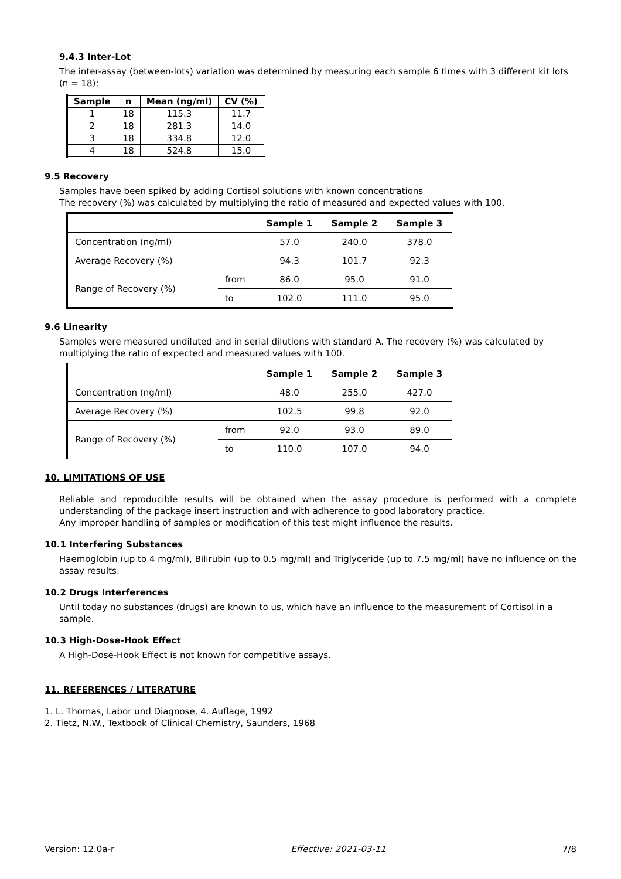9.4.3 Inter-Lot
The inter-assay (between-lots) variation was determined by measuring each sample 6 times with 3 different kit lots (n = 18):
| Sample | n | Mean (ng/ml) | CV (%) |
| --- | --- | --- | --- |
| 1 | 18 | 115.3 | 11.7 |
| 2 | 18 | 281.3 | 14.0 |
| 3 | 18 | 334.8 | 12.0 |
| 4 | 18 | 524.8 | 15.0 |
9.5 Recovery
Samples have been spiked by adding Cortisol solutions with known concentrations
The recovery (%) was calculated by multiplying the ratio of measured and expected values with 100.
| | | Sample 1 | Sample 2 | Sample 3 |
| Concentration (ng/ml) | | 57.0 | 240.0 | 378.0 |
| Average Recovery (%) | | 94.3 | 101.7 | 92.3 |
| Range of Recovery (%) | from | 86.0 | 95.0 | 91.0 |
| | to | 102.0 | 111.0 | 95.0 |
9.6 Linearity
Samples were measured undiluted and in serial dilutions with standard A. The recovery (%) was calculated by multiplying the ratio of expected and measured values with 100.
| | | Sample 1 | Sample 2 | Sample 3 |
| Concentration (ng/ml) | | 48.0 | 255.0 | 427.0 |
| Average Recovery (%) | | 102.5 | 99.8 | 92.0 |
| Range of Recovery (%) | from | 92.0 | 93.0 | 89.0 |
| | to | 110.0 | 107.0 | 94.0 |
10. LIMITATIONS OF USE
Reliable and reproducible results will be obtained when the assay procedure is performed with a complete understanding of the package insert instruction and with adherence to good laboratory practice.
Any improper handling of samples or modification of this test might influence the results.
10.1 Interfering Substances
Haemoglobin (up to 4 mg/ml), Bilirubin (up to 0.5 mg/ml) and Triglyceride (up to 7.5 mg/ml) have no influence on the assay results.
10.2 Drugs Interferences
Until today no substances (drugs) are known to us, which have an influence to the measurement of Cortisol in a sample.
10.3 High-Dose-Hook Effect
A High-Dose-Hook Effect is not known for competitive assays.
11. REFERENCES / LITERATURE
1. L. Thomas, Labor und Diagnose, 4. Auflage, 1992
2. Tietz, N.W., Textbook of Clinical Chemistry, Saunders, 1968
Version: 12.0a-r Effective: 2021-03-11 7/8